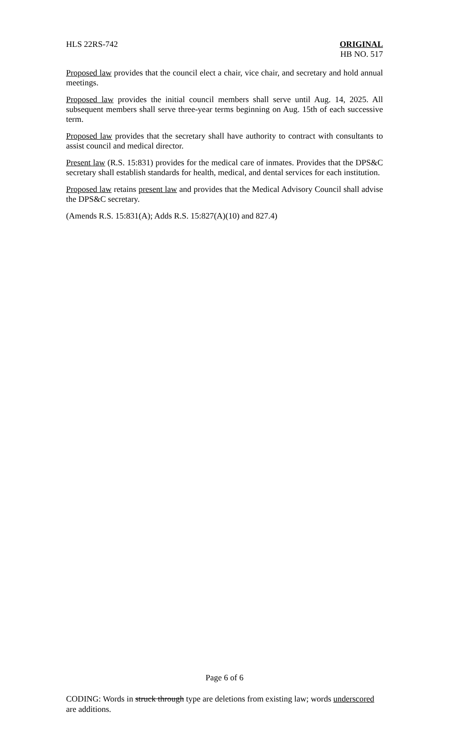HLS 22RS-742 ORIGINAL
HB NO. 517
Proposed law provides that the council elect a chair, vice chair, and secretary and hold annual meetings.
Proposed law provides the initial council members shall serve until Aug. 14, 2025. All subsequent members shall serve three-year terms beginning on Aug. 15th of each successive term.
Proposed law provides that the secretary shall have authority to contract with consultants to assist council and medical director.
Present law (R.S. 15:831) provides for the medical care of inmates. Provides that the DPS&C secretary shall establish standards for health, medical, and dental services for each institution.
Proposed law retains present law and provides that the Medical Advisory Council shall advise the DPS&C secretary.
(Amends R.S. 15:831(A); Adds R.S. 15:827(A)(10) and 827.4)
Page 6 of 6
CODING: Words in struck through type are deletions from existing law; words underscored are additions.